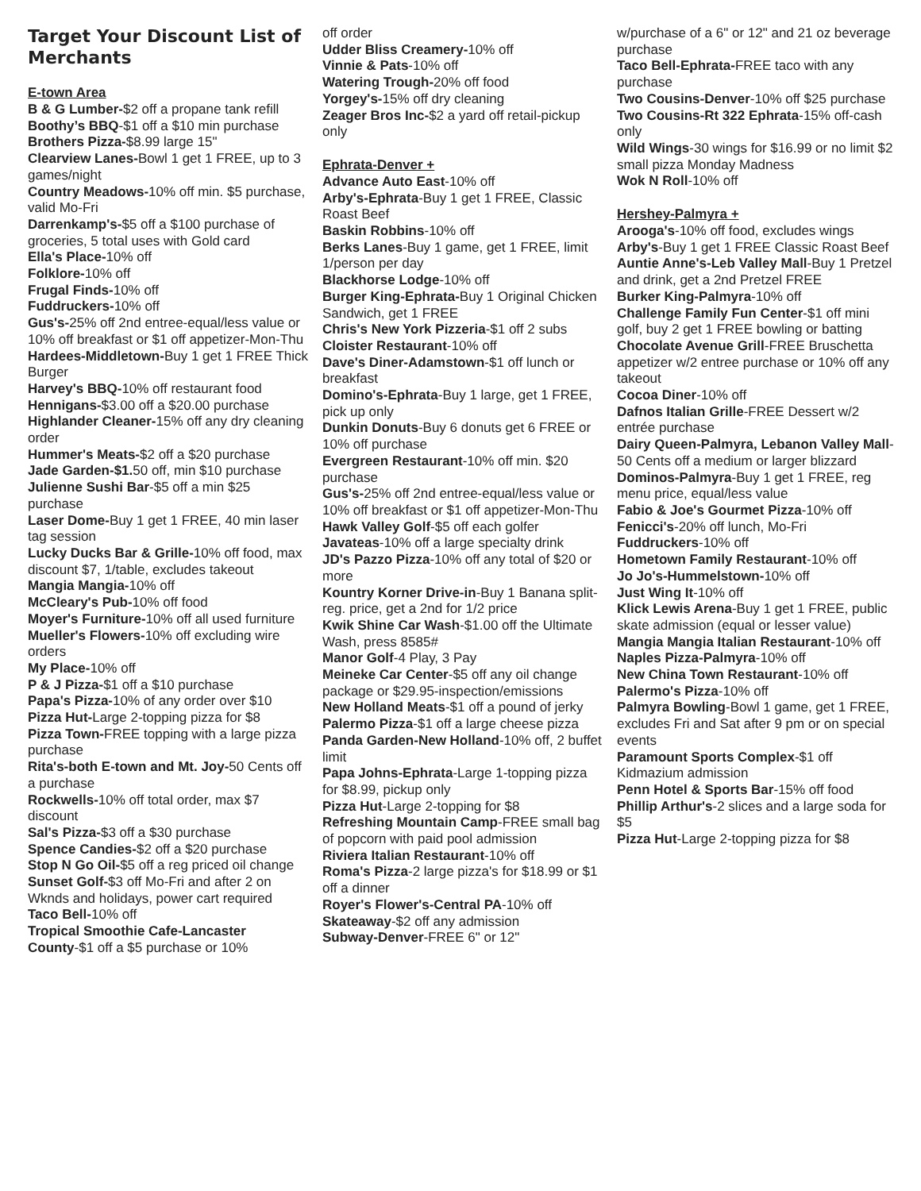Target Your Discount List of Merchants
E-town Area
B & G Lumber-$2 off a propane tank refill
Boothy’s BBQ-$1 off a $10 min purchase
Brothers Pizza-$8.99 large 15"
Clearview Lanes-Bowl 1 get 1 FREE, up to 3 games/night
Country Meadows-10% off min. $5 purchase, valid Mo-Fri
Darrenkamp's-$5 off a $100 purchase of groceries, 5 total uses with Gold card
Ella's Place-10% off
Folklore-10% off
Frugal Finds-10% off
Fuddruckers-10% off
Gus's-25% off 2nd entree-equal/less value or 10% off breakfast or $1 off appetizer-Mon-Thu
Hardees-Middletown-Buy 1 get 1 FREE Thick Burger
Harvey's BBQ-10% off restaurant food
Hennigans-$3.00 off a $20.00 purchase
Highlander Cleaner-15% off any dry cleaning order
Hummer's Meats-$2 off a $20 purchase
Jade Garden-$1. 50 off, min $10 purchase
Julienne Sushi Bar-$5 off a min $25 purchase
Laser Dome-Buy 1 get 1 FREE, 40 min laser tag session
Lucky Ducks Bar & Grille-10% off food, max discount $7, 1/table, excludes takeout
Mangia Mangia-10% off
McCleary's Pub-10% off food
Moyer's Furniture-10% off all used furniture
Mueller's Flowers-10% off excluding wire orders
My Place-10% off
P & J Pizza-$1 off a $10 purchase
Papa's Pizza-10% of any order over $10
Pizza Hut-Large 2-topping pizza for $8
Pizza Town-FREE topping with a large pizza purchase
Rita's-both E-town and Mt. Joy-50 Cents off a purchase
Rockwells-10% off total order, max $7 discount
Sal's Pizza-$3 off a $30 purchase
Spence Candies-$2 off a $20 purchase
Stop N Go Oil-$5 off a reg priced oil change
Sunset Golf-$3 off Mo-Fri and after 2 on Wknds and holidays, power cart required
Taco Bell-10% off
Tropical Smoothie Cafe-Lancaster County-$1 off a $5 purchase or 10%
off order
Udder Bliss Creamery-10% off
Vinnie & Pats-10% off
Watering Trough-20% off food
Yorgey's-15% off dry cleaning
Zeager Bros Inc-$2 a yard off retail-pickup only
Ephrata-Denver +
Advance Auto East-10% off
Arby's-Ephrata-Buy 1 get 1 FREE, Classic Roast Beef
Baskin Robbins-10% off
Berks Lanes-Buy 1 game, get 1 FREE, limit 1/person per day
Blackhorse Lodge-10% off
Burger King-Ephrata-Buy 1 Original Chicken Sandwich, get 1 FREE
Chris's New York Pizzeria-$1 off 2 subs
Cloister Restaurant-10% off
Dave's Diner-Adamstown-$1 off lunch or breakfast
Domino's-Ephrata-Buy 1 large, get 1 FREE, pick up only
Dunkin Donuts-Buy 6 donuts get 6 FREE or 10% off purchase
Evergreen Restaurant-10% off min. $20 purchase
Gus's-25% off 2nd entree-equal/less value or 10% off breakfast or $1 off appetizer-Mon-Thu
Hawk Valley Golf-$5 off each golfer
Javateas-10% off a large specialty drink
JD's Pazzo Pizza-10% off any total of $20 or more
Kountry Korner Drive-in-Buy 1 Banana split-reg. price, get a 2nd for 1/2 price
Kwik Shine Car Wash-$1.00 off the Ultimate Wash, press 8585#
Manor Golf-4 Play, 3 Pay
Meineke Car Center-$5 off any oil change package or $29.95-inspection/emissions
New Holland Meats-$1 off a pound of jerky
Palermo Pizza-$1 off a large cheese pizza
Panda Garden-New Holland-10% off, 2 buffet limit
Papa Johns-Ephrata-Large 1-topping pizza for $8.99, pickup only
Pizza Hut-Large 2-topping for $8
Refreshing Mountain Camp-FREE small bag of popcorn with paid pool admission
Riviera Italian Restaurant-10% off
Roma's Pizza-2 large pizza's for $18.99 or $1 off a dinner
Royer's Flower's-Central PA-10% off
Skateaway-$2 off any admission
Subway-Denver-FREE 6" or 12"
w/purchase of a 6" or 12" and 21 oz beverage purchase
Taco Bell-Ephrata-FREE taco with any purchase
Two Cousins-Denver-10% off $25 purchase
Two Cousins-Rt 322 Ephrata-15% off-cash only
Wild Wings-30 wings for $16.99 or no limit $2 small pizza Monday Madness
Wok N Roll-10% off
Hershey-Palmyra +
Arooga's-10% off food, excludes wings
Arby's-Buy 1 get 1 FREE Classic Roast Beef
Auntie Anne's-Leb Valley Mall-Buy 1 Pretzel and drink, get a 2nd Pretzel FREE
Burker King-Palmyra-10% off
Challenge Family Fun Center-$1 off mini golf, buy 2 get 1 FREE bowling or batting
Chocolate Avenue Grill-FREE Bruschetta appetizer w/2 entree purchase or 10% off any takeout
Cocoa Diner-10% off
Dafnos Italian Grille-FREE Dessert w/2 entrée purchase
Dairy Queen-Palmyra, Lebanon Valley Mall-50 Cents off a medium or larger blizzard
Dominos-Palmyra-Buy 1 get 1 FREE, reg menu price, equal/less value
Fabio & Joe's Gourmet Pizza-10% off
Fenicci's-20% off lunch, Mo-Fri
Fuddruckers-10% off
Hometown Family Restaurant-10% off
Jo Jo's-Hummelstown-10% off
Just Wing It-10% off
Klick Lewis Arena-Buy 1 get 1 FREE, public skate admission (equal or lesser value)
Mangia Mangia Italian Restaurant-10% off
Naples Pizza-Palmyra-10% off
New China Town Restaurant-10% off
Palermo's Pizza-10% off
Palmyra Bowling-Bowl 1 game, get 1 FREE, excludes Fri and Sat after 9 pm or on special events
Paramount Sports Complex-$1 off Kidmazium admission
Penn Hotel & Sports Bar-15% off food
Phillip Arthur's-2 slices and a large soda for $5
Pizza Hut-Large 2-topping pizza for $8